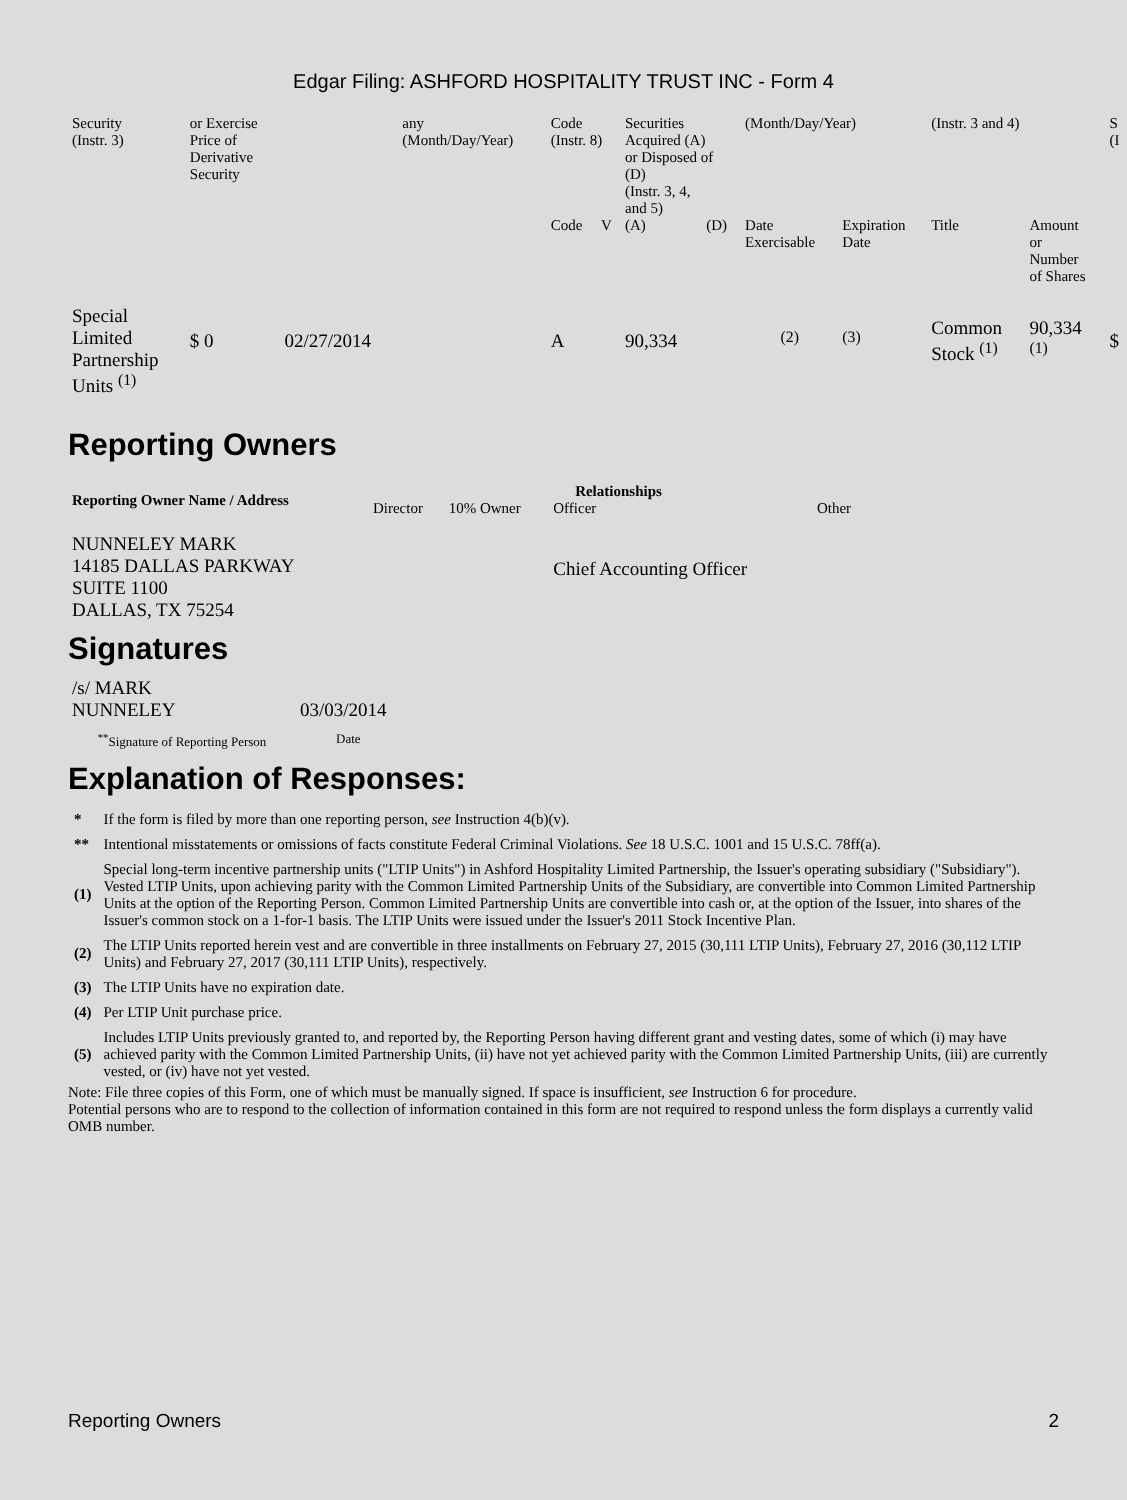Edgar Filing: ASHFORD HOSPITALITY TRUST INC - Form 4
| Security (Instr. 3) | or Exercise Price of Derivative Security | | any (Month/Day/Year) | Code (Instr. 8) | | Securities Acquired (A) or Disposed of (D) (Instr. 3, 4, and 5) | | (Month/Day/Year) | | (Instr. 3 and 4) | | S (I |
| | | | | Code | V | (A) | (D) | Date Exercisable | Expiration Date | Title | Amount or Number of Shares | |
| Special Limited Partnership Units <sup>(1)</sup> | $ 0 | 02/27/2014 | | A | | 90,334 | | <sup>(2)</sup> | <sup>(3)</sup> | Common Stock <sup>(1)</sup> | 90,334 <sup>(1)</sup> | $ |
Reporting Owners
| Reporting Owner Name / Address | Relationships | | | |
| --- | --- | --- | --- | --- |
| | Director | 10% Owner | Officer | Other |
| NUNNELEY MARK 14185 DALLAS PARKWAY SUITE 1100 DALLAS, TX 75254 | | | Chief Accounting Officer | |
Signatures
| /s/ MARK NUNNELEY | 03/03/2014 |
| <sup>**</sup> Signature of Reporting Person | Date |
Explanation of Responses:
| * | If the form is filed by more than one reporting person, see Instruction 4(b)(v). |
| ** | Intentional misstatements or omissions of facts constitute Federal Criminal Violations. See 18 U.S.C. 1001 and 15 U.S.C. 78ff(a). |
| (1) | Special long-term incentive partnership units ("LTIP Units") in Ashford Hospitality Limited Partnership, the Issuer's operating subsidiary ("Subsidiary"). Vested LTIP Units, upon achieving parity with the Common Limited Partnership Units of the Subsidiary, are convertible into Common Limited Partnership Units at the option of the Reporting Person. Common Limited Partnership Units are convertible into cash or, at the option of the Issuer, into shares of the Issuer's common stock on a 1-for-1 basis. The LTIP Units were issued under the Issuer's 2011 Stock Incentive Plan. |
| (2) | The LTIP Units reported herein vest and are convertible in three installments on February 27, 2015 (30,111 LTIP Units), February 27, 2016 (30,112 LTIP Units) and February 27, 2017 (30,111 LTIP Units), respectively. |
| (3) | The LTIP Units have no expiration date. |
| (4) | Per LTIP Unit purchase price. |
| (5) | Includes LTIP Units previously granted to, and reported by, the Reporting Person having different grant and vesting dates, some of which (i) may have achieved parity with the Common Limited Partnership Units, (ii) have not yet achieved parity with the Common Limited Partnership Units, (iii) are currently vested, or (iv) have not yet vested. |
Note: File three copies of this Form, one of which must be manually signed. If space is insufficient, see Instruction 6 for procedure.
Potential persons who are to respond to the collection of information contained in this form are not required to respond unless the form displays a currently valid OMB number.
Reporting Owners 2